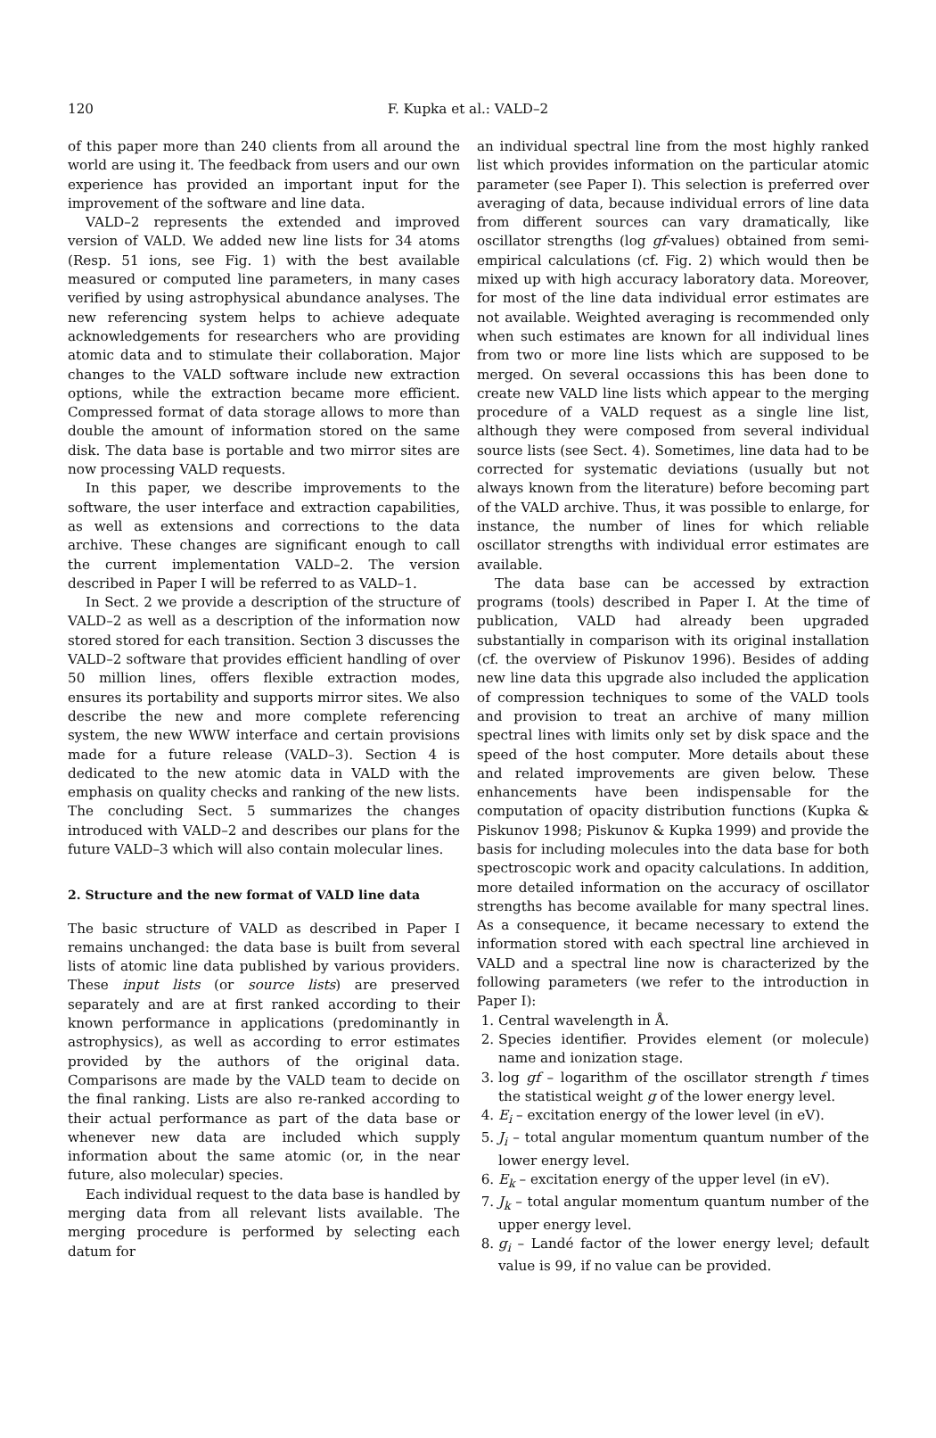120
F. Kupka et al.: VALD–2
of this paper more than 240 clients from all around the world are using it. The feedback from users and our own experience has provided an important input for the improvement of the software and line data.
VALD–2 represents the extended and improved version of VALD. We added new line lists for 34 atoms (Resp. 51 ions, see Fig. 1) with the best available measured or computed line parameters, in many cases verified by using astrophysical abundance analyses. The new referencing system helps to achieve adequate acknowledgements for researchers who are providing atomic data and to stimulate their collaboration. Major changes to the VALD software include new extraction options, while the extraction became more efficient. Compressed format of data storage allows to more than double the amount of information stored on the same disk. The data base is portable and two mirror sites are now processing VALD requests.
In this paper, we describe improvements to the software, the user interface and extraction capabilities, as well as extensions and corrections to the data archive. These changes are significant enough to call the current implementation VALD–2. The version described in Paper I will be referred to as VALD–1.
In Sect. 2 we provide a description of the structure of VALD–2 as well as a description of the information now stored stored for each transition. Section 3 discusses the VALD–2 software that provides efficient handling of over 50 million lines, offers flexible extraction modes, ensures its portability and supports mirror sites. We also describe the new and more complete referencing system, the new WWW interface and certain provisions made for a future release (VALD–3). Section 4 is dedicated to the new atomic data in VALD with the emphasis on quality checks and ranking of the new lists. The concluding Sect. 5 summarizes the changes introduced with VALD–2 and describes our plans for the future VALD–3 which will also contain molecular lines.
2. Structure and the new format of VALD line data
The basic structure of VALD as described in Paper I remains unchanged: the data base is built from several lists of atomic line data published by various providers. These input lists (or source lists) are preserved separately and are at first ranked according to their known performance in applications (predominantly in astrophysics), as well as according to error estimates provided by the authors of the original data. Comparisons are made by the VALD team to decide on the final ranking. Lists are also re-ranked according to their actual performance as part of the data base or whenever new data are included which supply information about the same atomic (or, in the near future, also molecular) species.
Each individual request to the data base is handled by merging data from all relevant lists available. The merging procedure is performed by selecting each datum for
an individual spectral line from the most highly ranked list which provides information on the particular atomic parameter (see Paper I). This selection is preferred over averaging of data, because individual errors of line data from different sources can vary dramatically, like oscillator strengths (log gf-values) obtained from semi-empirical calculations (cf. Fig. 2) which would then be mixed up with high accuracy laboratory data. Moreover, for most of the line data individual error estimates are not available. Weighted averaging is recommended only when such estimates are known for all individual lines from two or more line lists which are supposed to be merged. On several occassions this has been done to create new VALD line lists which appear to the merging procedure of a VALD request as a single line list, although they were composed from several individual source lists (see Sect. 4). Sometimes, line data had to be corrected for systematic deviations (usually but not always known from the literature) before becoming part of the VALD archive. Thus, it was possible to enlarge, for instance, the number of lines for which reliable oscillator strengths with individual error estimates are available.
The data base can be accessed by extraction programs (tools) described in Paper I. At the time of publication, VALD had already been upgraded substantially in comparison with its original installation (cf. the overview of Piskunov 1996). Besides of adding new line data this upgrade also included the application of compression techniques to some of the VALD tools and provision to treat an archive of many million spectral lines with limits only set by disk space and the speed of the host computer. More details about these and related improvements are given below. These enhancements have been indispensable for the computation of opacity distribution functions (Kupka & Piskunov 1998; Piskunov & Kupka 1999) and provide the basis for including molecules into the data base for both spectroscopic work and opacity calculations. In addition, more detailed information on the accuracy of oscillator strengths has become available for many spectral lines. As a consequence, it became necessary to extend the information stored with each spectral line archieved in VALD and a spectral line now is characterized by the following parameters (we refer to the introduction in Paper I):
1. Central wavelength in Å.
2. Species identifier. Provides element (or molecule) name and ionization stage.
3. log gf – logarithm of the oscillator strength f times the statistical weight g of the lower energy level.
4. E<sub>i</sub> – excitation energy of the lower level (in eV).
5. J<sub>i</sub> – total angular momentum quantum number of the lower energy level.
6. E<sub>k</sub> – excitation energy of the upper level (in eV).
7. J<sub>k</sub> – total angular momentum quantum number of the upper energy level.
8. g<sub>i</sub> – Landé factor of the lower energy level; default value is 99, if no value can be provided.